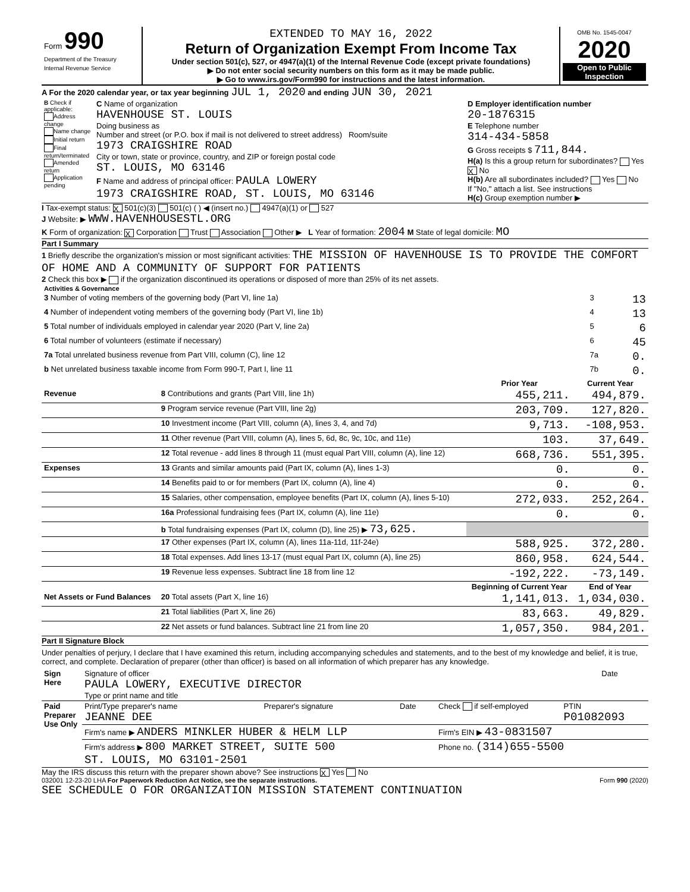| Form 990 Department of the Treasury Internal Revenue Service | EXTENDED TO MAY 16, 2022 Return of Organization Exempt From Income Tax Under section 501(c), 527, or 4947(a)(1) of the Internal Revenue Code (except private foundations) ▶ Do not enter social security numbers on this form as it may be made public. ▶ Go to www.irs.gov/Form990 for instructions and the latest information. | OMB No. 1545-0047 2020 Open to Public Inspection |
A For the 2020 calendar year, or tax year beginning JUL 1, 2020 and ending JUN 30, 2021
| B Check if applicable: Address change Name change Initial return Final return/terminated Amended return Application pending | C Name of organization HAVENHOUSE ST. LOUIS Doing business as Number and street (or P.O. box if mail is not delivered to street address) Room/suite 1973 CRAIGSHIRE ROAD City or town, state or province, country, and ZIP or foreign postal code ST. LOUIS, MO 63146 F Name and address of principal officer: PAULA LOWERY 1973 CRAIGSHIRE ROAD, ST. LOUIS, MO 63146 | D Employer identification number 20-1876315 E Telephone number 314-434-5858 G Gross receipts $ 711,844. H(a) Is this a group return for subordinates? Yes X No H(b) Are all subordinates included? Yes No If "No," attach a list. See instructions H(c) Group exemption number ▶ |
I Tax-exempt status: X 501(c)(3) 501(c) ( ) ◀ (insert no.) 4947(a)(1) or 527
J Website: ▶ WWW.HAVENHOUSESTL.ORG
K Form of organization: X Corporation Trust Association Other ▶ L Year of formation: 2004 M State of legal domicile: MO
Part I Summary
1 Briefly describe the organization's mission or most significant activities: THE MISSION OF HAVENHOUSE IS TO PROVIDE THE COMFORT OF HOME AND A COMMUNITY OF SUPPORT FOR PATIENTS
2 Check this box ▶ if the organization discontinued its operations or disposed of more than 25% of its net assets.
| Activities & Governance | | |
| 3 Number of voting members of the governing body (Part VI, line 1a) | 3 | 13 |
| 4 Number of independent voting members of the governing body (Part VI, line 1b) | 4 | 13 |
| 5 Total number of individuals employed in calendar year 2020 (Part V, line 2a) | 5 | 6 |
| 6 Total number of volunteers (estimate if necessary) | 6 | 45 |
| 7a Total unrelated business revenue from Part VIII, column (C), line 12 | 7a | 0. |
| b Net unrelated business taxable income from Form 990-T, Part I, line 11 | 7b | 0. |
| | | Prior Year | Current Year |
| --- | --- | --- | --- |
| Revenue | 8 Contributions and grants (Part VIII, line 1h) | 455,211. | 494,879. |
| | 9 Program service revenue (Part VIII, line 2g) | 203,709. | 127,820. |
| | 10 Investment income (Part VIII, column (A), lines 3, 4, and 7d) | 9,713. | -108,953. |
| | 11 Other revenue (Part VIII, column (A), lines 5, 6d, 8c, 9c, 10c, and 11e) | 103. | 37,649. |
| | 12 Total revenue - add lines 8 through 11 (must equal Part VIII, column (A), line 12) | 668,736. | 551,395. |
| Expenses | 13 Grants and similar amounts paid (Part IX, column (A), lines 1-3) | 0. | 0. |
| | 14 Benefits paid to or for members (Part IX, column (A), line 4) | 0. | 0. |
| | 15 Salaries, other compensation, employee benefits (Part IX, column (A), lines 5-10) | 272,033. | 252,264. |
| | 16a Professional fundraising fees (Part IX, column (A), line 11e) | 0. | 0. |
| | b Total fundraising expenses (Part IX, column (D), line 25) ▶ 73,625. | | |
| | 17 Other expenses (Part IX, column (A), lines 11a-11d, 11f-24e) | 588,925. | 372,280. |
| | 18 Total expenses. Add lines 13-17 (must equal Part IX, column (A), line 25) | 860,958. | 624,544. |
| | 19 Revenue less expenses. Subtract line 18 from line 12 | -192,222. | -73,149. |
| | | Beginning of Current Year | End of Year |
| Net Assets or Fund Balances | 20 Total assets (Part X, line 16) | 1,141,013. | 1,034,030. |
| | 21 Total liabilities (Part X, line 26) | 83,663. | 49,829. |
| | 22 Net assets or fund balances. Subtract line 21 from line 20 | 1,057,350. | 984,201. |
Part II Signature Block
Under penalties of perjury, I declare that I have examined this return, including accompanying schedules and statements, and to the best of my knowledge and belief, it is true, correct, and complete. Declaration of preparer (other than officer) is based on all information of which preparer has any knowledge.
| Sign Here | Signature of officer PAULA LOWERY, EXECUTIVE DIRECTOR Type or print name and title | Date |
| Paid Preparer Use Only | Print/Type preparer's name JEANNE DEE | Preparer's signature | Date | Check if self-employed | PTIN P01082093 |
| | Firm's name ▶ ANDERS MINKLER HUBER & HELM LLP | | | Firm's EIN ▶ 43-0831507 | |
| | Firm's address ▶ 800 MARKET STREET, SUITE 500 ST. LOUIS, MO 63101-2501 | | | Phone no. (314)655-5500 | |
May the IRS discuss this return with the preparer shown above? See instructions X Yes No
032001 12-23-20 LHA For Paperwork Reduction Act Notice, see the separate instructions. Form 990 (2020)
SEE SCHEDULE O FOR ORGANIZATION MISSION STATEMENT CONTINUATION